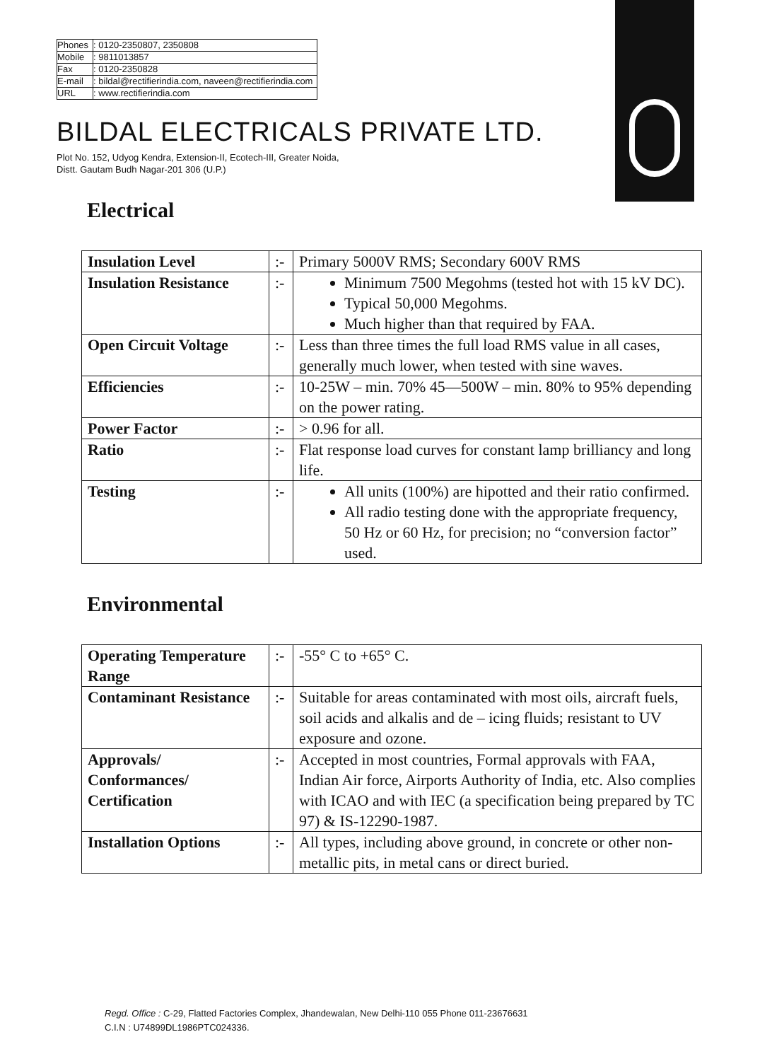| Phones | : 0120-2350807, 2350808 |
| Mobile | : 9811013857 |
| Fax | : 0120-2350828 |
| E-mail | : bildal@rectifierindia.com, naveen@rectifierindia.com |
| URL | : www.rectifierindia.com |
BILDAL ELECTRICALS PRIVATE LTD.
Plot No. 152, Udyog Kendra, Extension-II, Ecotech-III, Greater Noida,
Distt. Gautam Budh Nagar-201 306 (U.P.)
Electrical
| Insulation Level | :- | Primary 5000V RMS; Secondary 600V RMS |
| Insulation Resistance | :- | Minimum 7500 Megohms (tested hot with 15 kV DC). Typical 50,000 Megohms. Much higher than that required by FAA. |
| Open Circuit Voltage | :- | Less than three times the full load RMS value in all cases, generally much lower, when tested with sine waves. |
| Efficiencies | :- | 10-25W – min. 70% 45—500W – min. 80% to 95% depending on the power rating. |
| Power Factor | :- | > 0.96 for all. |
| Ratio | :- | Flat response load curves for constant lamp brilliancy and long life. |
| Testing | :- | All units (100%) are hipotted and their ratio confirmed. All radio testing done with the appropriate frequency, 50 Hz or 60 Hz, for precision; no “conversion factor” used. |
Environmental
| Operating Temperature Range | :- | -55° C to +65° C. |
| Contaminant Resistance | :- | Suitable for areas contaminated with most oils, aircraft fuels, soil acids and alkalis and de – icing fluids; resistant to UV exposure and ozone. |
| Approvals/ Conformances/ Certification | :- | Accepted in most countries, Formal approvals with FAA, Indian Air force, Airports Authority of India, etc. Also complies with ICAO and with IEC (a specification being prepared by TC 97) & IS-12290-1987. |
| Installation Options | :- | All types, including above ground, in concrete or other non-metallic pits, in metal cans or direct buried. |
Regd. Office : C-29, Flatted Factories Complex, Jhandewalan, New Delhi-110 055 Phone 011-23676631
C.I.N : U74899DL1986PTC024336.